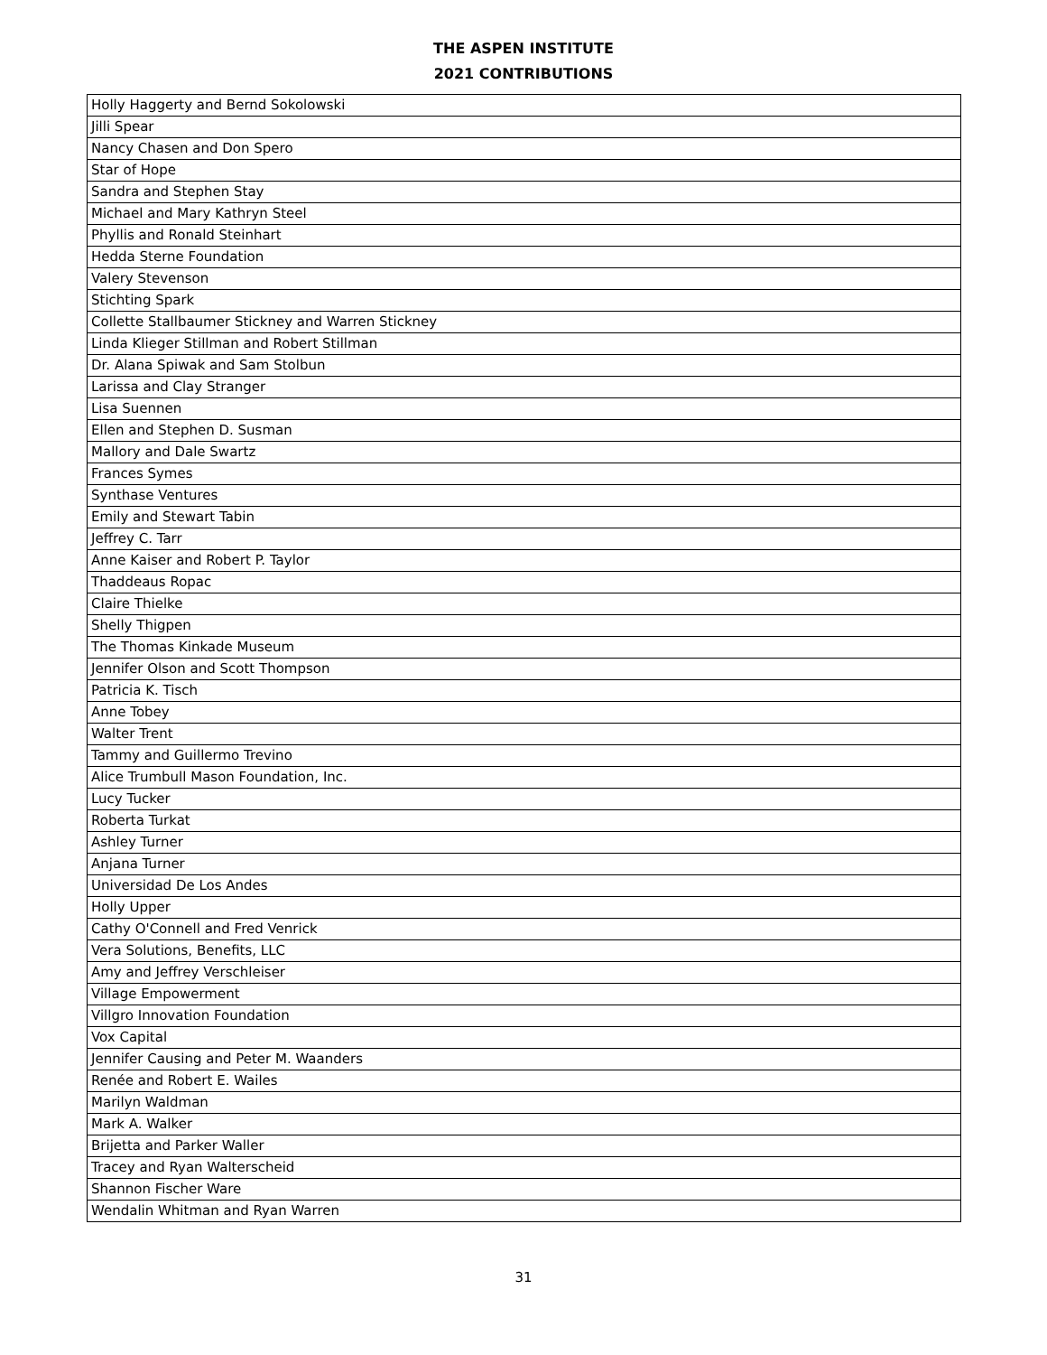THE ASPEN INSTITUTE
2021 CONTRIBUTIONS
| Holly Haggerty and Bernd Sokolowski |
| Jilli Spear |
| Nancy Chasen and Don Spero |
| Star of Hope |
| Sandra and Stephen Stay |
| Michael and Mary Kathryn Steel |
| Phyllis and Ronald Steinhart |
| Hedda Sterne Foundation |
| Valery Stevenson |
| Stichting Spark |
| Collette Stallbaumer Stickney and Warren Stickney |
| Linda Klieger Stillman and Robert Stillman |
| Dr. Alana Spiwak and Sam Stolbun |
| Larissa and Clay Stranger |
| Lisa Suennen |
| Ellen and Stephen D. Susman |
| Mallory and Dale Swartz |
| Frances Symes |
| Synthase Ventures |
| Emily and Stewart Tabin |
| Jeffrey C. Tarr |
| Anne Kaiser and Robert P. Taylor |
| Thaddeaus Ropac |
| Claire Thielke |
| Shelly Thigpen |
| The Thomas Kinkade Museum |
| Jennifer Olson and Scott Thompson |
| Patricia K. Tisch |
| Anne Tobey |
| Walter Trent |
| Tammy and Guillermo Trevino |
| Alice Trumbull Mason Foundation, Inc. |
| Lucy Tucker |
| Roberta Turkat |
| Ashley Turner |
| Anjana Turner |
| Universidad De Los Andes |
| Holly Upper |
| Cathy O'Connell and Fred Venrick |
| Vera Solutions, Benefits, LLC |
| Amy and Jeffrey Verschleiser |
| Village Empowerment |
| Villgro Innovation Foundation |
| Vox Capital |
| Jennifer Causing and Peter M. Waanders |
| Renée and Robert E. Wailes |
| Marilyn Waldman |
| Mark A. Walker |
| Brijetta and Parker Waller |
| Tracey and Ryan Walterscheid |
| Shannon Fischer Ware |
| Wendalin Whitman and Ryan Warren |
31